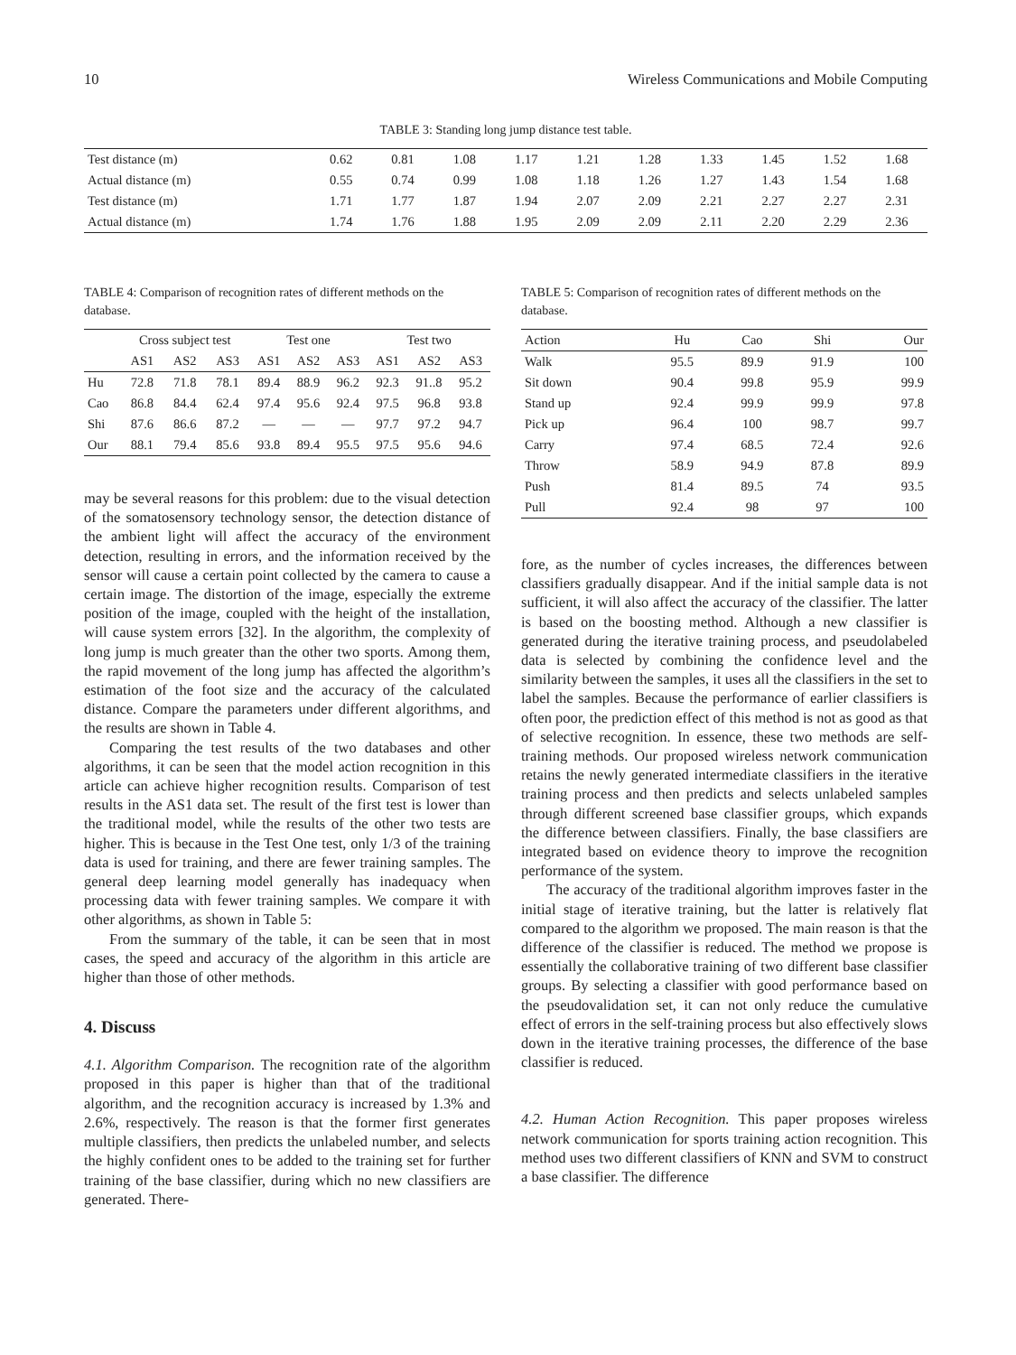10 Wireless Communications and Mobile Computing
TABLE 3: Standing long jump distance test table.
| Test distance (m) | 0.62 | 0.81 | 1.08 | 1.17 | 1.21 | 1.28 | 1.33 | 1.45 | 1.52 | 1.68 |
| Actual distance (m) | 0.55 | 0.74 | 0.99 | 1.08 | 1.18 | 1.26 | 1.27 | 1.43 | 1.54 | 1.68 |
| Test distance (m) | 1.71 | 1.77 | 1.87 | 1.94 | 2.07 | 2.09 | 2.21 | 2.27 | 2.27 | 2.31 |
| Actual distance (m) | 1.74 | 1.76 | 1.88 | 1.95 | 2.09 | 2.09 | 2.11 | 2.20 | 2.29 | 2.36 |
TABLE 4: Comparison of recognition rates of different methods on the database.
| | Cross subject test | | | Test one | | | Test two | | |
| --- | --- | --- | --- | --- | --- | --- | --- | --- | --- |
| | AS1 | AS2 | AS3 | AS1 | AS2 | AS3 | AS1 | AS2 | AS3 |
| Hu | 72.8 | 71.8 | 78.1 | 89.4 | 88.9 | 96.2 | 92.3 | 91..8 | 95.2 |
| Cao | 86.8 | 84.4 | 62.4 | 97.4 | 95.6 | 92.4 | 97.5 | 96.8 | 93.8 |
| Shi | 87.6 | 86.6 | 87.2 | — | — | — | 97.7 | 97.2 | 94.7 |
| Our | 88.1 | 79.4 | 85.6 | 93.8 | 89.4 | 95.5 | 97.5 | 95.6 | 94.6 |
may be several reasons for this problem: due to the visual detection of the somatosensory technology sensor, the detection distance of the ambient light will affect the accuracy of the environment detection, resulting in errors, and the information received by the sensor will cause a certain point collected by the camera to cause a certain image. The distortion of the image, especially the extreme position of the image, coupled with the height of the installation, will cause system errors [32]. In the algorithm, the complexity of long jump is much greater than the other two sports. Among them, the rapid movement of the long jump has affected the algorithm’s estimation of the foot size and the accuracy of the calculated distance. Compare the parameters under different algorithms, and the results are shown in Table 4.
Comparing the test results of the two databases and other algorithms, it can be seen that the model action recognition in this article can achieve higher recognition results. Comparison of test results in the AS1 data set. The result of the first test is lower than the traditional model, while the results of the other two tests are higher. This is because in the Test One test, only 1/3 of the training data is used for training, and there are fewer training samples. The general deep learning model generally has inadequacy when processing data with fewer training samples. We compare it with other algorithms, as shown in Table 5:
From the summary of the table, it can be seen that in most cases, the speed and accuracy of the algorithm in this article are higher than those of other methods.
4. Discuss
4.1. Algorithm Comparison. The recognition rate of the algorithm proposed in this paper is higher than that of the traditional algorithm, and the recognition accuracy is increased by 1.3% and 2.6%, respectively. The reason is that the former first generates multiple classifiers, then predicts the unlabeled number, and selects the highly confident ones to be added to the training set for further training of the base classifier, during which no new classifiers are generated. There-
TABLE 5: Comparison of recognition rates of different methods on the database.
| Action | Hu | Cao | Shi | Our |
| --- | --- | --- | --- | --- |
| Walk | 95.5 | 89.9 | 91.9 | 100 |
| Sit down | 90.4 | 99.8 | 95.9 | 99.9 |
| Stand up | 92.4 | 99.9 | 99.9 | 97.8 |
| Pick up | 96.4 | 100 | 98.7 | 99.7 |
| Carry | 97.4 | 68.5 | 72.4 | 92.6 |
| Throw | 58.9 | 94.9 | 87.8 | 89.9 |
| Push | 81.4 | 89.5 | 74 | 93.5 |
| Pull | 92.4 | 98 | 97 | 100 |
fore, as the number of cycles increases, the differences between classifiers gradually disappear. And if the initial sample data is not sufficient, it will also affect the accuracy of the classifier. The latter is based on the boosting method. Although a new classifier is generated during the iterative training process, and pseudolabeled data is selected by combining the confidence level and the similarity between the samples, it uses all the classifiers in the set to label the samples. Because the performance of earlier classifiers is often poor, the prediction effect of this method is not as good as that of selective recognition. In essence, these two methods are self-training methods. Our proposed wireless network communication retains the newly generated intermediate classifiers in the iterative training process and then predicts and selects unlabeled samples through different screened base classifier groups, which expands the difference between classifiers. Finally, the base classifiers are integrated based on evidence theory to improve the recognition performance of the system.
The accuracy of the traditional algorithm improves faster in the initial stage of iterative training, but the latter is relatively flat compared to the algorithm we proposed. The main reason is that the difference of the classifier is reduced. The method we propose is essentially the collaborative training of two different base classifier groups. By selecting a classifier with good performance based on the pseudovalidation set, it can not only reduce the cumulative effect of errors in the self-training process but also effectively slows down in the iterative training processes, the difference of the base classifier is reduced.
4.2. Human Action Recognition. This paper proposes wireless network communication for sports training action recognition. This method uses two different classifiers of KNN and SVM to construct a base classifier. The difference